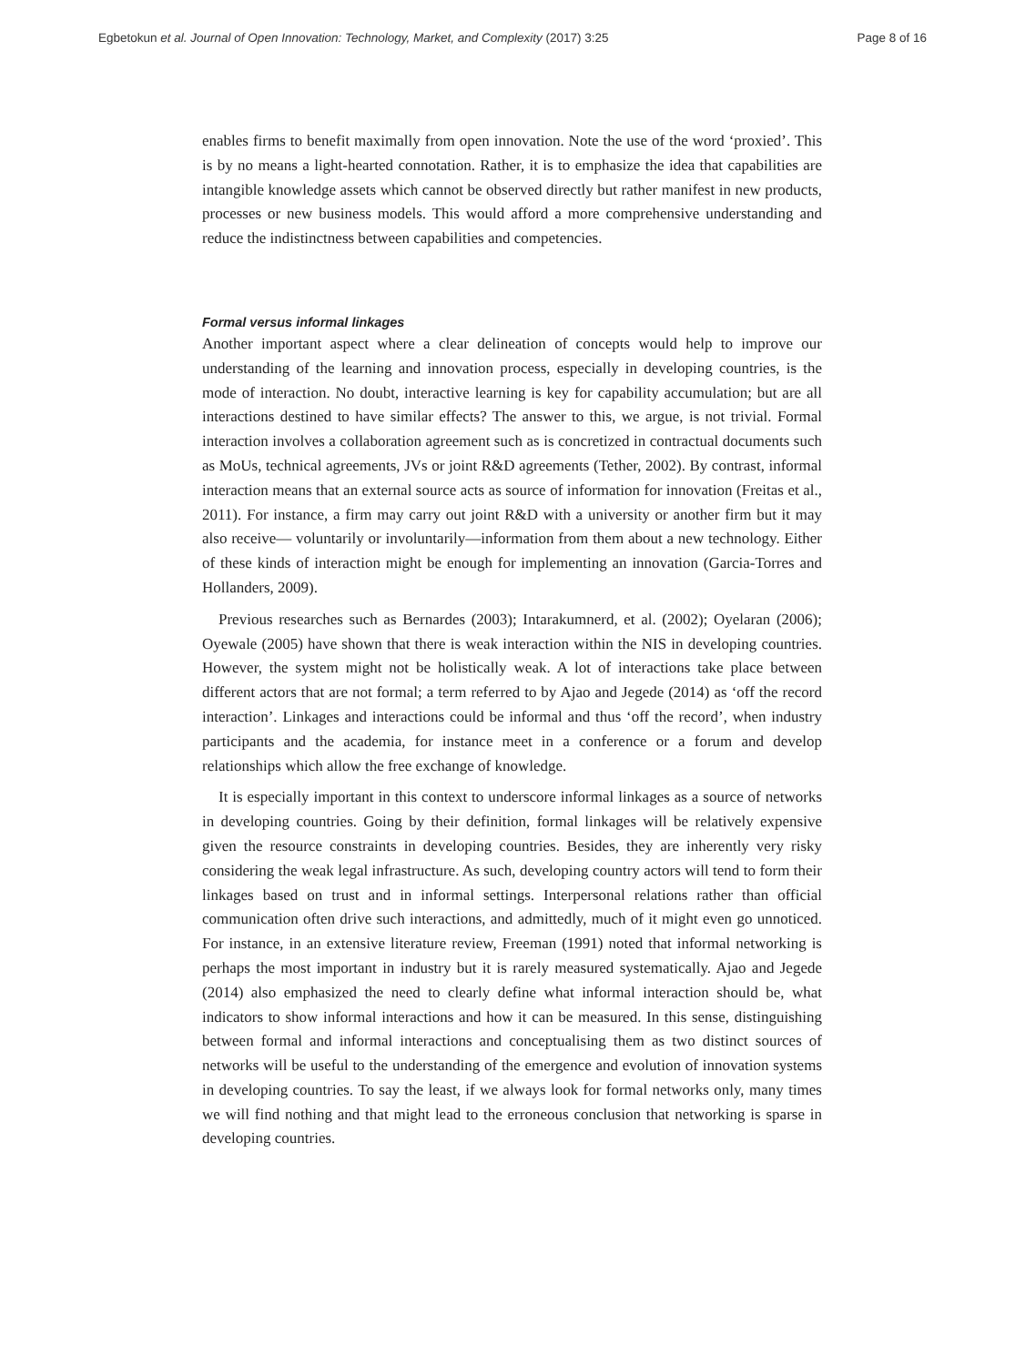Egbetokun et al. Journal of Open Innovation: Technology, Market, and Complexity (2017) 3:25 Page 8 of 16
enables firms to benefit maximally from open innovation. Note the use of the word ‘proxied’. This is by no means a light-hearted connotation. Rather, it is to emphasize the idea that capabilities are intangible knowledge assets which cannot be observed directly but rather manifest in new products, processes or new business models. This would afford a more comprehensive understanding and reduce the indistinctness between capabilities and competencies.
Formal versus informal linkages
Another important aspect where a clear delineation of concepts would help to improve our understanding of the learning and innovation process, especially in developing countries, is the mode of interaction. No doubt, interactive learning is key for capability accumulation; but are all interactions destined to have similar effects? The answer to this, we argue, is not trivial. Formal interaction involves a collaboration agreement such as is concretized in contractual documents such as MoUs, technical agreements, JVs or joint R&D agreements (Tether, 2002). By contrast, informal interaction means that an external source acts as source of information for innovation (Freitas et al., 2011). For instance, a firm may carry out joint R&D with a university or another firm but it may also receive— voluntarily or involuntarily—information from them about a new technology. Either of these kinds of interaction might be enough for implementing an innovation (Garcia-Torres and Hollanders, 2009).
Previous researches such as Bernardes (2003); Intarakumnerd, et al. (2002); Oyelaran (2006); Oyewale (2005) have shown that there is weak interaction within the NIS in developing countries. However, the system might not be holistically weak. A lot of interactions take place between different actors that are not formal; a term referred to by Ajao and Jegede (2014) as ‘off the record interaction’. Linkages and interactions could be informal and thus ‘off the record’, when industry participants and the academia, for instance meet in a conference or a forum and develop relationships which allow the free exchange of knowledge.
It is especially important in this context to underscore informal linkages as a source of networks in developing countries. Going by their definition, formal linkages will be relatively expensive given the resource constraints in developing countries. Besides, they are inherently very risky considering the weak legal infrastructure. As such, developing country actors will tend to form their linkages based on trust and in informal settings. Interpersonal relations rather than official communication often drive such interactions, and admittedly, much of it might even go unnoticed. For instance, in an extensive literature review, Freeman (1991) noted that informal networking is perhaps the most important in industry but it is rarely measured systematically. Ajao and Jegede (2014) also emphasized the need to clearly define what informal interaction should be, what indicators to show informal interactions and how it can be measured. In this sense, distinguishing between formal and informal interactions and conceptualising them as two distinct sources of networks will be useful to the understanding of the emergence and evolution of innovation systems in developing countries. To say the least, if we always look for formal networks only, many times we will find nothing and that might lead to the erroneous conclusion that networking is sparse in developing countries.